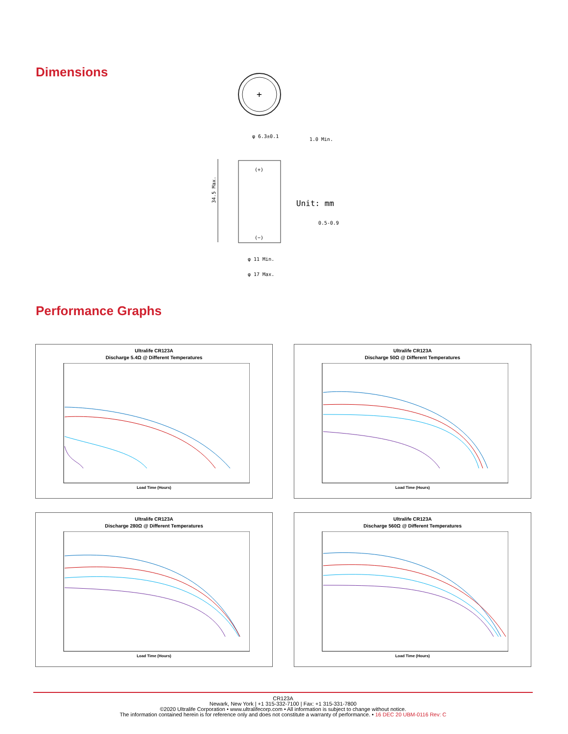Dimensions
+
(+)
(−)
φ 6.3±0.1
1.0 Min.
Unit: mm
0.5-0.9
φ 11 Min.
φ 17 Max.
34.5 Max.
Performance Graphs
Ultralife CR123A
Discharge 5.4Ω @ Different Temperatures
Load Time (Hours)
Ultralife CR123A
Discharge 50Ω @ Different Temperatures
Load Time (Hours)
Ultralife CR123A
Discharge 280Ω @ Different Temperatures
Load Time (Hours)
Ultralife CR123A
Discharge 560Ω @ Different Temperatures
Load Time (Hours)
CR123A
Newark, New York | +1 315-332-7100 | Fax: +1 315-331-7800
©2020 Ultralife Corporation • www.ultralifecorp.com • All information is subject to change without notice.
The information contained herein is for reference only and does not constitute a warranty of performance. • 16 DEC 20 UBM-0116 Rev: C